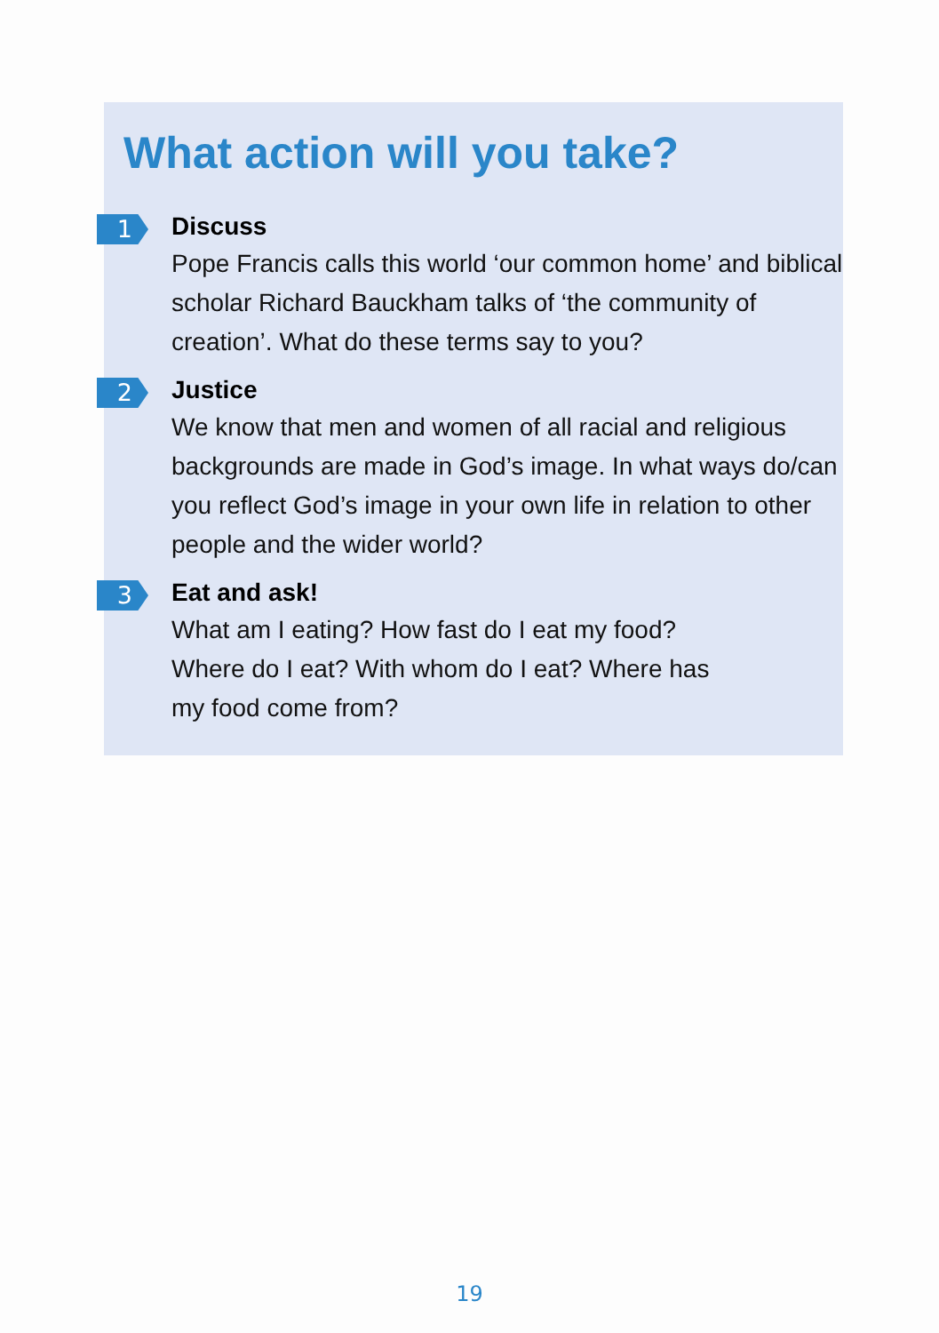What action will you take?
1
Discuss
Pope Francis calls this world ‘our common home’ and biblical scholar Richard Bauckham talks of ‘the community of creation’. What do these terms say to you?
2
Justice
We know that men and women of all racial and religious backgrounds are made in God’s image. In what ways do/can you reflect God’s image in your own life in relation to other people and the wider world?
3
Eat and ask!
What am I eating? How fast do I eat my food?
Where do I eat? With whom do I eat? Where has
my food come from?
19